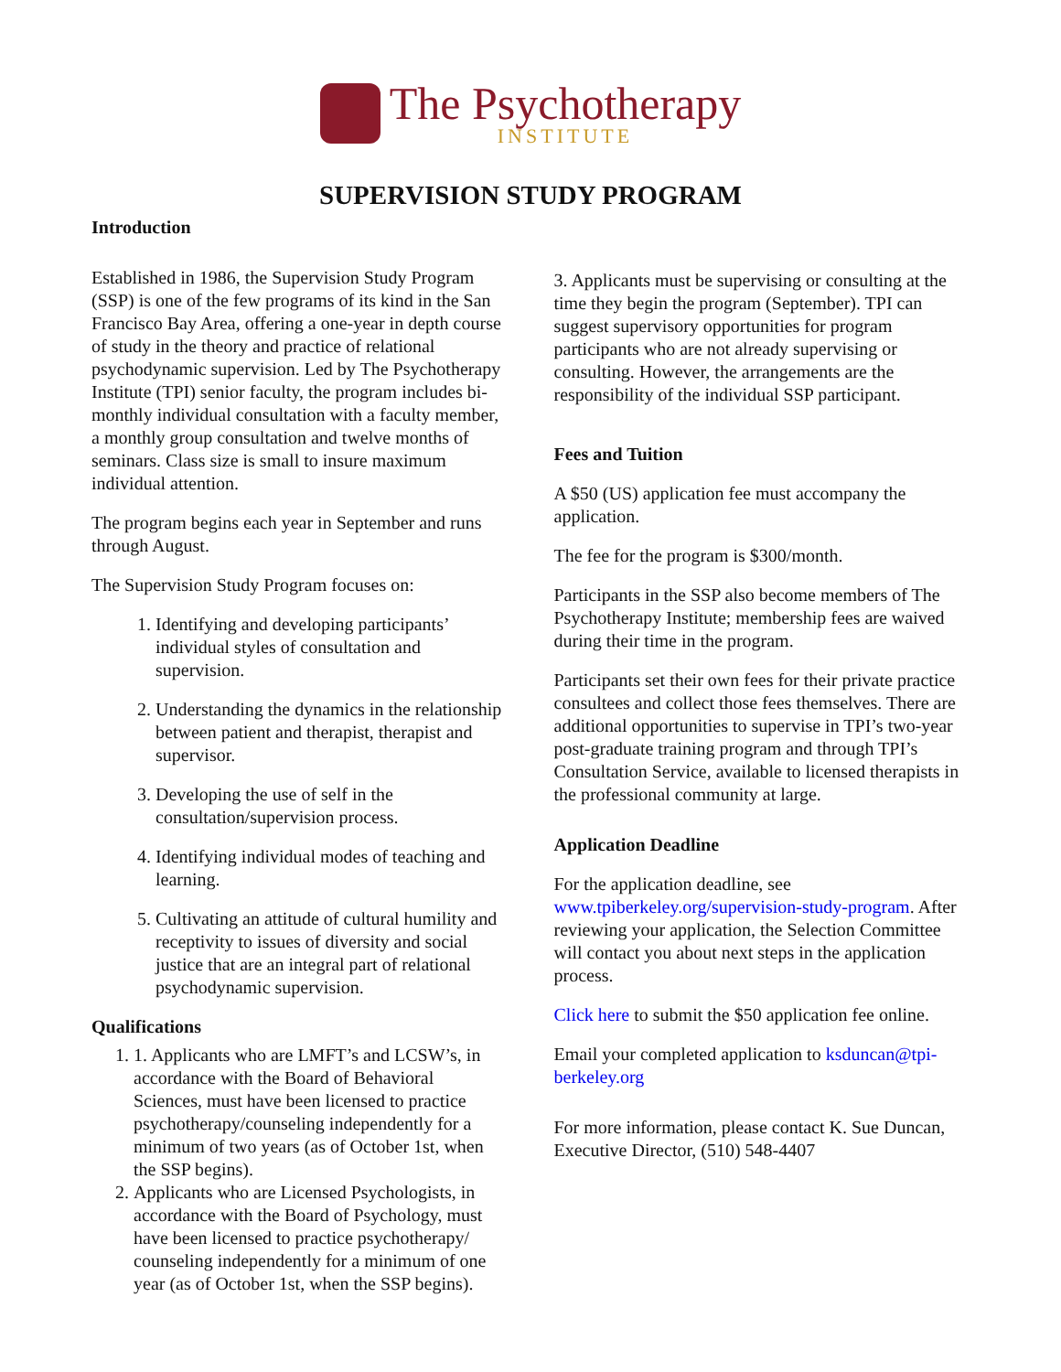The Psychotherapy INSTITUTE
SUPERVISION STUDY PROGRAM
Introduction
Established in 1986, the Supervision Study Program (SSP) is one of the few programs of its kind in the San Francisco Bay Area, offering a one-year in depth course of study in the theory and practice of relational psychodynamic supervision. Led by The Psychotherapy Institute (TPI) senior faculty, the program includes bi-monthly individual consultation with a faculty member, a monthly group consultation and twelve months of seminars. Class size is small to insure maximum individual attention.
The program begins each year in September and runs through August.
The Supervision Study Program focuses on:
1. Identifying and developing participants’ individual styles of consultation and supervision.
2. Understanding the dynamics in the relationship between patient and therapist, therapist and supervisor.
3. Developing the use of self in the consultation/supervision process.
4. Identifying individual modes of teaching and learning.
5. Cultivating an attitude of cultural humility and receptivity to issues of diversity and social justice that are an integral part of relational psychodynamic supervision.
Qualifications
1. 1. Applicants who are LMFT’s and LCSW’s, in accordance with the Board of Behavioral Sciences, must have been licensed to practice psychotherapy/counseling independently for a minimum of two years (as of October 1st, when the SSP begins).
2. Applicants who are Licensed Psychologists, in accordance with the Board of Psychology, must have been licensed to practice psychotherapy/ counseling independently for a minimum of one year (as of October 1st, when the SSP begins).
3. Applicants must be supervising or consulting at the time they begin the program (September). TPI can suggest supervisory opportunities for program participants who are not already supervising or consulting. However, the arrangements are the responsibility of the individual SSP participant.
Fees and Tuition
A $50 (US) application fee must accompany the application.
The fee for the program is $300/month.
Participants in the SSP also become members of The Psychotherapy Institute; membership fees are waived during their time in the program.
Participants set their own fees for their private practice consultees and collect those fees themselves. There are additional opportunities to supervise in TPI’s two-year post-graduate training program and through TPI’s Consultation Service, available to licensed therapists in the professional community at large.
Application Deadline
For the application deadline, see www.tpiberkeley.org/supervision-study-program. After reviewing your application, the Selection Committee will contact you about next steps in the application process.
Click here to submit the $50 application fee online.
Email your completed application to ksduncan@tpi-berkeley.org
For more information, please contact K. Sue Duncan, Executive Director, (510) 548-4407